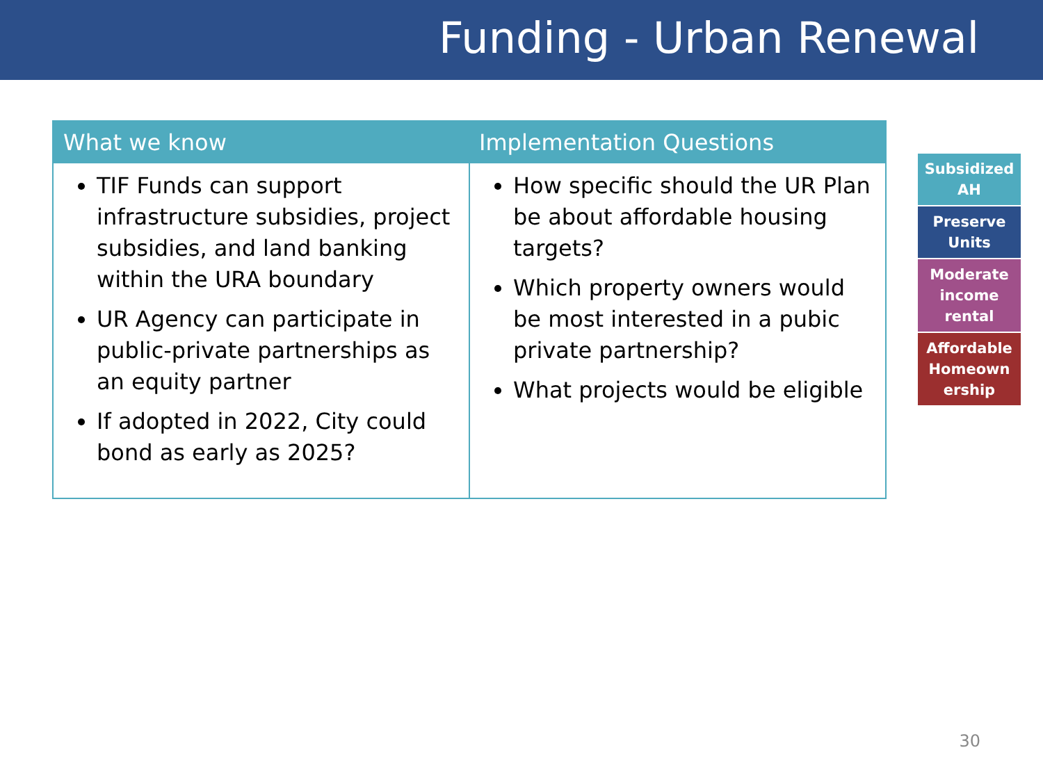Funding - Urban Renewal
| What we know | Implementation Questions |
| --- | --- |
| TIF Funds can support infrastructure subsidies, project subsidies, and land banking within the URA boundary UR Agency can participate in public-private partnerships as an equity partner If adopted in 2022, City could bond as early as 2025? | How specific should the UR Plan be about affordable housing targets? Which property owners would be most interested in a pubic private partnership? What projects would be eligible |
Subsidized AH
Preserve Units
Moderate income rental
Affordable Homeown ership
30